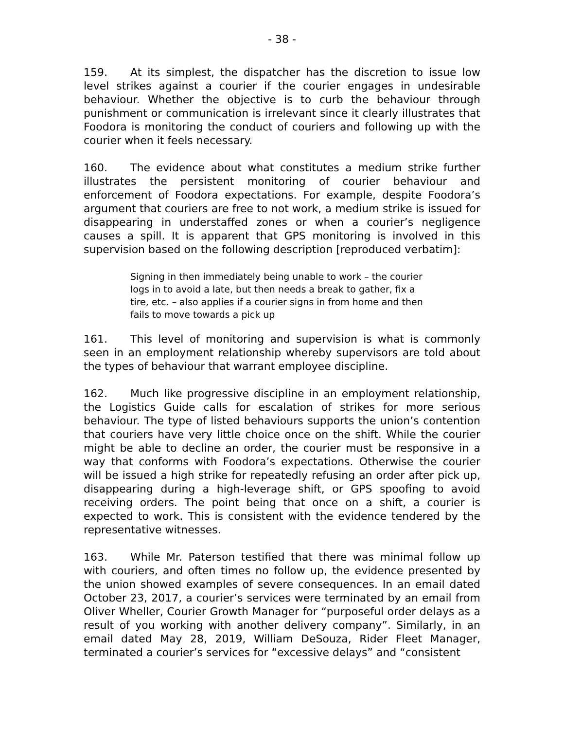- 38 -
159. At its simplest, the dispatcher has the discretion to issue low level strikes against a courier if the courier engages in undesirable behaviour. Whether the objective is to curb the behaviour through punishment or communication is irrelevant since it clearly illustrates that Foodora is monitoring the conduct of couriers and following up with the courier when it feels necessary.
160. The evidence about what constitutes a medium strike further illustrates the persistent monitoring of courier behaviour and enforcement of Foodora expectations. For example, despite Foodora’s argument that couriers are free to not work, a medium strike is issued for disappearing in understaffed zones or when a courier’s negligence causes a spill. It is apparent that GPS monitoring is involved in this supervision based on the following description [reproduced verbatim]:
Signing in then immediately being unable to work – the courier logs in to avoid a late, but then needs a break to gather, fix a tire, etc. – also applies if a courier signs in from home and then fails to move towards a pick up
161. This level of monitoring and supervision is what is commonly seen in an employment relationship whereby supervisors are told about the types of behaviour that warrant employee discipline.
162. Much like progressive discipline in an employment relationship, the Logistics Guide calls for escalation of strikes for more serious behaviour. The type of listed behaviours supports the union’s contention that couriers have very little choice once on the shift. While the courier might be able to decline an order, the courier must be responsive in a way that conforms with Foodora’s expectations. Otherwise the courier will be issued a high strike for repeatedly refusing an order after pick up, disappearing during a high-leverage shift, or GPS spoofing to avoid receiving orders. The point being that once on a shift, a courier is expected to work. This is consistent with the evidence tendered by the representative witnesses.
163. While Mr. Paterson testified that there was minimal follow up with couriers, and often times no follow up, the evidence presented by the union showed examples of severe consequences. In an email dated October 23, 2017, a courier’s services were terminated by an email from Oliver Wheller, Courier Growth Manager for “purposeful order delays as a result of you working with another delivery company”. Similarly, in an email dated May 28, 2019, William DeSouza, Rider Fleet Manager, terminated a courier’s services for “excessive delays” and “consistent